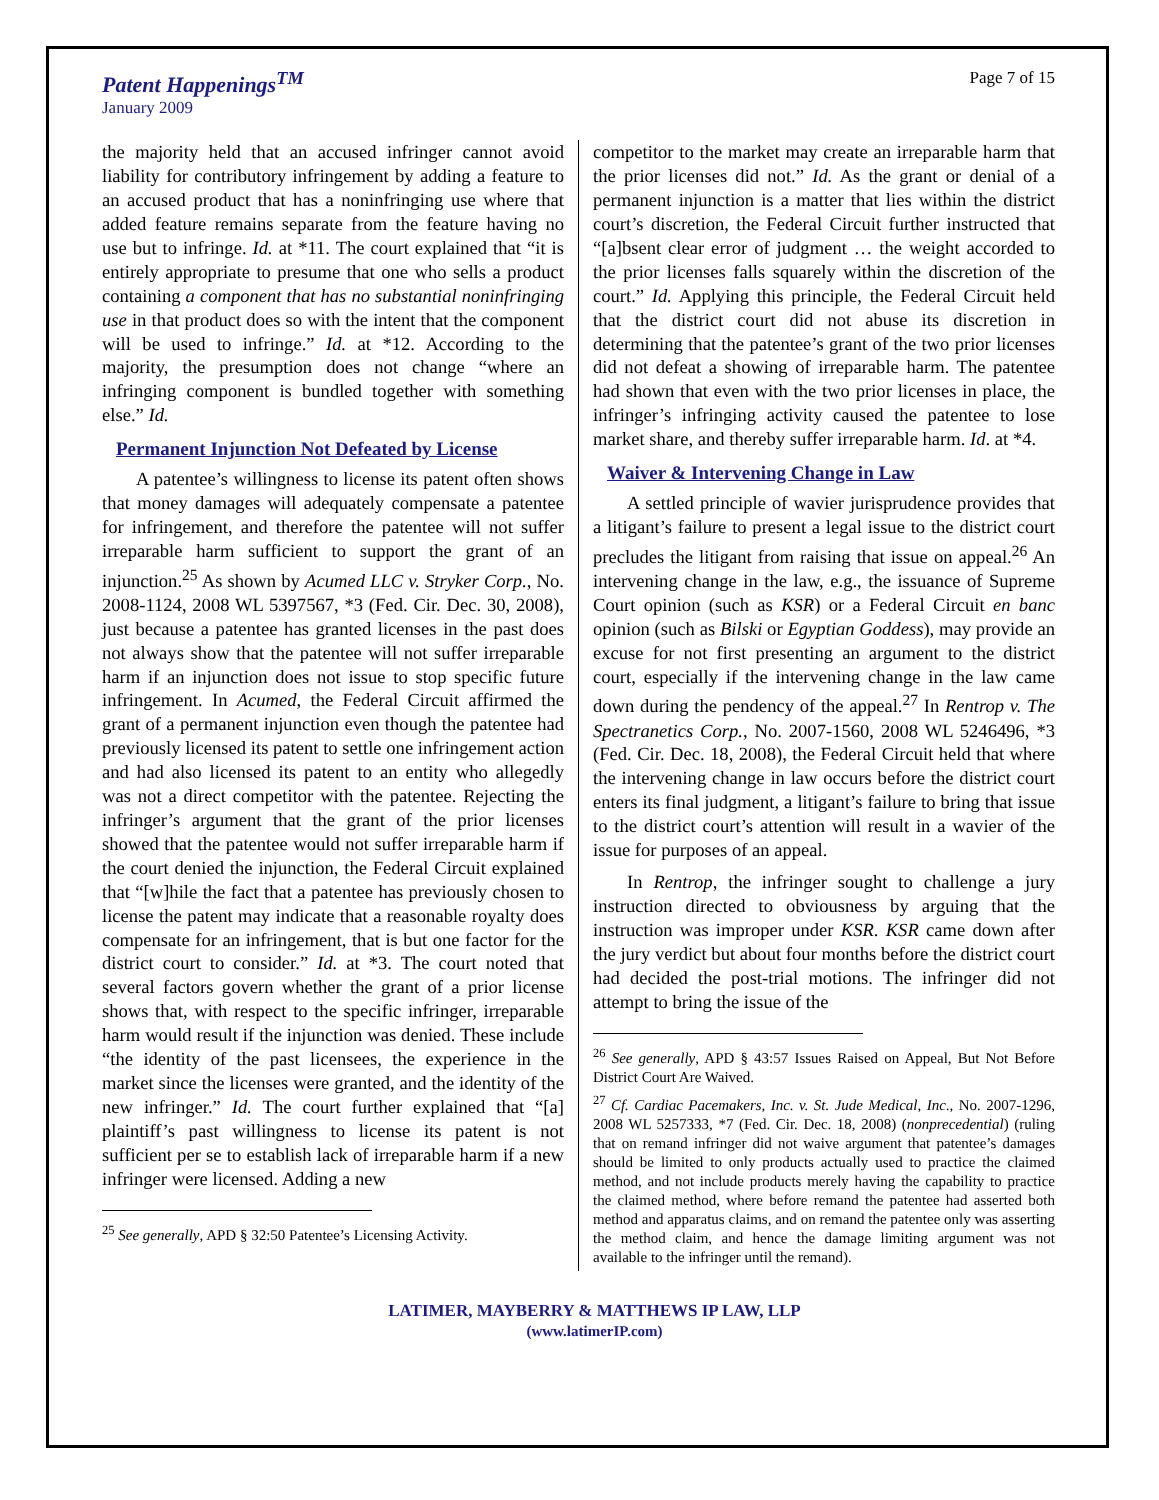Patent Happenings<sup>TM</sup>
January 2009
Page 7 of 15
the majority held that an accused infringer cannot avoid liability for contributory infringement by adding a feature to an accused product that has a noninfringing use where that added feature remains separate from the feature having no use but to infringe. Id. at *11. The court explained that “it is entirely appropriate to presume that one who sells a product containing a component that has no substantial noninfringing use in that product does so with the intent that the component will be used to infringe.” Id. at *12. According to the majority, the presumption does not change “where an infringing component is bundled together with something else.” Id.
Permanent Injunction Not Defeated by License
A patentee’s willingness to license its patent often shows that money damages will adequately compensate a patentee for infringement, and therefore the patentee will not suffer irreparable harm sufficient to support the grant of an injunction.<sup>25</sup> As shown by Acumed LLC v. Stryker Corp., No. 2008-1124, 2008 WL 5397567, *3 (Fed. Cir. Dec. 30, 2008), just because a patentee has granted licenses in the past does not always show that the patentee will not suffer irreparable harm if an injunction does not issue to stop specific future infringement. In Acumed, the Federal Circuit affirmed the grant of a permanent injunction even though the patentee had previously licensed its patent to settle one infringement action and had also licensed its patent to an entity who allegedly was not a direct competitor with the patentee. Rejecting the infringer’s argument that the grant of the prior licenses showed that the patentee would not suffer irreparable harm if the court denied the injunction, the Federal Circuit explained that “[w]hile the fact that a patentee has previously chosen to license the patent may indicate that a reasonable royalty does compensate for an infringement, that is but one factor for the district court to consider.” Id. at *3. The court noted that several factors govern whether the grant of a prior license shows that, with respect to the specific infringer, irreparable harm would result if the injunction was denied. These include “the identity of the past licensees, the experience in the market since the licenses were granted, and the identity of the new infringer.” Id. The court further explained that “[a] plaintiff’s past willingness to license its patent is not sufficient per se to establish lack of irreparable harm if a new infringer were licensed. Adding a new
<sup>25</sup> See generally, APD § 32:50 Patentee’s Licensing Activity.
competitor to the market may create an irreparable harm that the prior licenses did not.” Id. As the grant or denial of a permanent injunction is a matter that lies within the district court’s discretion, the Federal Circuit further instructed that “[a]bsent clear error of judgment … the weight accorded to the prior licenses falls squarely within the discretion of the court.” Id. Applying this principle, the Federal Circuit held that the district court did not abuse its discretion in determining that the patentee’s grant of the two prior licenses did not defeat a showing of irreparable harm. The patentee had shown that even with the two prior licenses in place, the infringer’s infringing activity caused the patentee to lose market share, and thereby suffer irreparable harm. Id. at *4.
Waiver & Intervening Change in Law
A settled principle of wavier jurisprudence provides that a litigant’s failure to present a legal issue to the district court precludes the litigant from raising that issue on appeal.<sup>26</sup> An intervening change in the law, e.g., the issuance of Supreme Court opinion (such as KSR) or a Federal Circuit en banc opinion (such as Bilski or Egyptian Goddess), may provide an excuse for not first presenting an argument to the district court, especially if the intervening change in the law came down during the pendency of the appeal.<sup>27</sup> In Rentrop v. The Spectranetics Corp., No. 2007-1560, 2008 WL 5246496, *3 (Fed. Cir. Dec. 18, 2008), the Federal Circuit held that where the intervening change in law occurs before the district court enters its final judgment, a litigant’s failure to bring that issue to the district court’s attention will result in a wavier of the issue for purposes of an appeal.
In Rentrop, the infringer sought to challenge a jury instruction directed to obviousness by arguing that the instruction was improper under KSR. KSR came down after the jury verdict but about four months before the district court had decided the post-trial motions. The infringer did not attempt to bring the issue of the
<sup>26</sup> See generally, APD § 43:57 Issues Raised on Appeal, But Not Before District Court Are Waived.
<sup>27</sup> Cf. Cardiac Pacemakers, Inc. v. St. Jude Medical, Inc., No. 2007-1296, 2008 WL 5257333, *7 (Fed. Cir. Dec. 18, 2008) (nonprecedential) (ruling that on remand infringer did not waive argument that patentee’s damages should be limited to only products actually used to practice the claimed method, and not include products merely having the capability to practice the claimed method, where before remand the patentee had asserted both method and apparatus claims, and on remand the patentee only was asserting the method claim, and hence the damage limiting argument was not available to the infringer until the remand).
LATIMER, MAYBERRY & MATTHEWS IP LAW, LLP
(www.latimerIP.com)